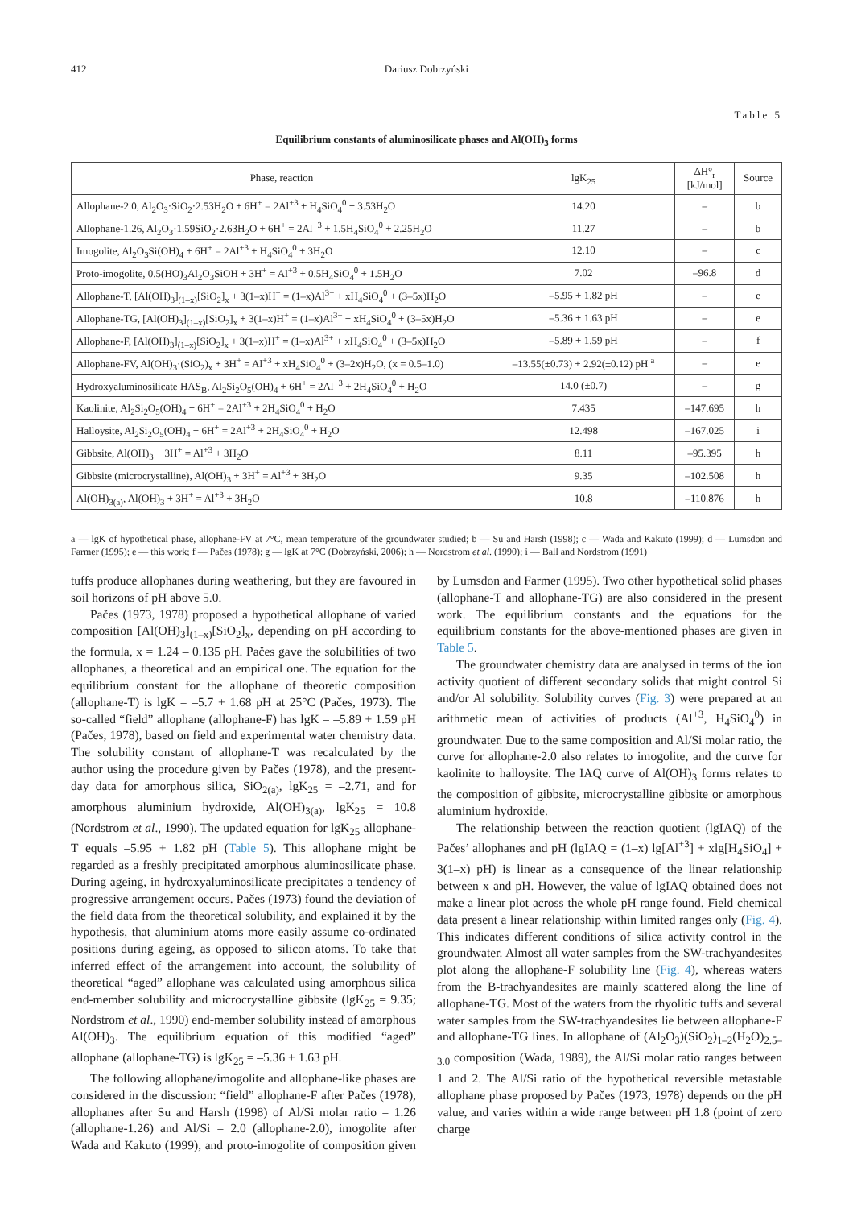412 Dariusz Dobrzyński
Table 5
Equilibrium constants of aluminosilicate phases and Al(OH)<sub>3</sub> forms
| Phase, reaction | lgK<sub>25</sub> | ΔH°<sub>r</sub> [kJ/mol] | Source |
| --- | --- | --- | --- |
| Allophane-2.0, Al<sub>2</sub>O<sub>3</sub>·SiO<sub>2</sub>·2.53H<sub>2</sub>O + 6H<sup>+</sup> = 2Al<sup>+3</sup> + H<sub>4</sub>SiO<sub>4</sub><sup>0</sup> + 3.53H<sub>2</sub>O | 14.20 | – | b |
| Allophane-1.26, Al<sub>2</sub>O<sub>3</sub>·1.59SiO<sub>2</sub>·2.63H<sub>2</sub>O + 6H<sup>+</sup> = 2Al<sup>+3</sup> + 1.5H<sub>4</sub>SiO<sub>4</sub><sup>0</sup> + 2.25H<sub>2</sub>O | 11.27 | – | b |
| Imogolite, Al<sub>2</sub>O<sub>3</sub>Si(OH)<sub>4</sub> + 6H<sup>+</sup> = 2Al<sup>+3</sup> + H<sub>4</sub>SiO<sub>4</sub><sup>0</sup> + 3H<sub>2</sub>O | 12.10 | – | c |
| Proto-imogolite, 0.5(HO)<sub>3</sub>Al<sub>2</sub>O<sub>3</sub>SiOH + 3H<sup>+</sup> = Al<sup>+3</sup> + 0.5H<sub>4</sub>SiO<sub>4</sub><sup>0</sup> + 1.5H<sub>2</sub>O | 7.02 | –96.8 | d |
| Allophane-T, [Al(OH)<sub>3</sub>]<sub>(1–x)</sub>[SiO<sub>2</sub>]<sub>x</sub> + 3(1–x)H<sup>+</sup> = (1–x)Al<sup>3+</sup> + xH<sub>4</sub>SiO<sub>4</sub><sup>0</sup> + (3–5x)H<sub>2</sub>O | –5.95 + 1.82 pH | – | e |
| Allophane-TG, [Al(OH)<sub>3</sub>]<sub>(1–x)</sub>[SiO<sub>2</sub>]<sub>x</sub> + 3(1–x)H<sup>+</sup> = (1–x)Al<sup>3+</sup> + xH<sub>4</sub>SiO<sub>4</sub><sup>0</sup> + (3–5x)H<sub>2</sub>O | –5.36 + 1.63 pH | – | e |
| Allophane-F, [Al(OH)<sub>3</sub>]<sub>(1–x)</sub>[SiO<sub>2</sub>]<sub>x</sub> + 3(1–x)H<sup>+</sup> = (1–x)Al<sup>3+</sup> + xH<sub>4</sub>SiO<sub>4</sub><sup>0</sup> + (3–5x)H<sub>2</sub>O | –5.89 + 1.59 pH | – | f |
| Allophane-FV, Al(OH)<sub>3</sub>·(SiO<sub>2</sub>)<sub>x</sub> + 3H<sup>+</sup> = Al<sup>+3</sup> + xH<sub>4</sub>SiO<sub>4</sub><sup>0</sup> + (3–2x)H<sub>2</sub>O, (x = 0.5–1.0) | –13.55(±0.73) + 2.92(±0.12) pH <sup>a</sup> | – | e |
| Hydroxyaluminosilicate HAS<sub>B</sub>, Al<sub>2</sub>Si<sub>2</sub>O<sub>5</sub>(OH)<sub>4</sub> + 6H<sup>+</sup> = 2Al<sup>+3</sup> + 2H<sub>4</sub>SiO<sub>4</sub><sup>0</sup> + H<sub>2</sub>O | 14.0 (±0.7) | – | g |
| Kaolinite, Al<sub>2</sub>Si<sub>2</sub>O<sub>5</sub>(OH)<sub>4</sub> + 6H<sup>+</sup> = 2Al<sup>+3</sup> + 2H<sub>4</sub>SiO<sub>4</sub><sup>0</sup> + H<sub>2</sub>O | 7.435 | –147.695 | h |
| Halloysite, Al<sub>2</sub>Si<sub>2</sub>O<sub>5</sub>(OH)<sub>4</sub> + 6H<sup>+</sup> = 2Al<sup>+3</sup> + 2H<sub>4</sub>SiO<sub>4</sub><sup>0</sup> + H<sub>2</sub>O | 12.498 | –167.025 | i |
| Gibbsite, Al(OH)<sub>3</sub> + 3H<sup>+</sup> = Al<sup>+3</sup> + 3H<sub>2</sub>O | 8.11 | –95.395 | h |
| Gibbsite (microcrystalline), Al(OH)<sub>3</sub> + 3H<sup>+</sup> = Al<sup>+3</sup> + 3H<sub>2</sub>O | 9.35 | –102.508 | h |
| Al(OH)<sub>3(a)</sub>, Al(OH)<sub>3</sub> + 3H<sup>+</sup> = Al<sup>+3</sup> + 3H<sub>2</sub>O | 10.8 | –110.876 | h |
a — lgK of hypothetical phase, allophane-FV at 7°C, mean temperature of the groundwater studied; b — Su and Harsh (1998); c — Wada and Kakuto (1999); d — Lumsdon and Farmer (1995); e — this work; f — Pačes (1978); g — lgK at 7°C (Dobrzyński, 2006); h — Nordstrom et al. (1990); i — Ball and Nordstrom (1991)
tuffs produce allophanes during weathering, but they are favoured in soil horizons of pH above 5.0.
Pačes (1973, 1978) proposed a hypothetical allophane of varied composition [Al(OH)<sub>3</sub>]<sub>(1–x)</sub>[SiO<sub>2</sub>]<sub>x</sub>, depending on pH according to the formula, x = 1.24 – 0.135 pH. Pačes gave the solubilities of two allophanes, a theoretical and an empirical one. The equation for the equilibrium constant for the allophane of theoretic composition (allophane-T) is lgK = –5.7 + 1.68 pH at 25°C (Pačes, 1973). The so-called “field” allophane (allophane-F) has lgK = –5.89 + 1.59 pH (Pačes, 1978), based on field and experimental water chemistry data. The solubility constant of allophane-T was recalculated by the author using the procedure given by Pačes (1978), and the present-day data for amorphous silica, SiO<sub>2(a)</sub>, lgK<sub>25</sub> = –2.71, and for amorphous aluminium hydroxide, Al(OH)<sub>3(a)</sub>, lgK<sub>25</sub> = 10.8 (Nordstrom et al., 1990). The updated equation for lgK<sub>25</sub> allophane-T equals –5.95 + 1.82 pH (Table 5). This allophane might be regarded as a freshly precipitated amorphous aluminosilicate phase. During ageing, in hydroxyaluminosilicate precipitates a tendency of progressive arrangement occurs. Pačes (1973) found the deviation of the field data from the theoretical solubility, and explained it by the hypothesis, that aluminium atoms more easily assume co-ordinated positions during ageing, as opposed to silicon atoms. To take that inferred effect of the arrangement into account, the solubility of theoretical “aged” allophane was calculated using amorphous silica end-member solubility and microcrystalline gibbsite (lgK<sub>25</sub> = 9.35; Nordstrom et al., 1990) end-member solubility instead of amorphous Al(OH)<sub>3</sub>. The equilibrium equation of this modified “aged” allophane (allophane-TG) is lgK<sub>25</sub> = –5.36 + 1.63 pH.
The following allophane/imogolite and allophane-like phases are considered in the discussion: “field” allophane-F after Pačes (1978), allophanes after Su and Harsh (1998) of Al/Si molar ratio = 1.26 (allophane-1.26) and Al/Si = 2.0 (allophane-2.0), imogolite after Wada and Kakuto (1999), and proto-imogolite of composition given by Lumsdon and Farmer (1995). Two other hypothetical solid phases (allophane-T and allophane-TG) are also considered in the present work. The equilibrium constants and the equations for the equilibrium constants for the above-mentioned phases are given in Table 5.
The groundwater chemistry data are analysed in terms of the ion activity quotient of different secondary solids that might control Si and/or Al solubility. Solubility curves (Fig. 3) were prepared at an arithmetic mean of activities of products (Al<sup>+3</sup>, H<sub>4</sub>SiO<sub>4</sub><sup>0</sup>) in groundwater. Due to the same composition and Al/Si molar ratio, the curve for allophane-2.0 also relates to imogolite, and the curve for kaolinite to halloysite. The IAQ curve of Al(OH)<sub>3</sub> forms relates to the composition of gibbsite, microcrystalline gibbsite or amorphous aluminium hydroxide.
The relationship between the reaction quotient (lgIAQ) of the Pačes’ allophanes and pH (lgIAQ = (1–x) lg[Al<sup>+3</sup>] + xlg[H<sub>4</sub>SiO<sub>4</sub>] + 3(1–x) pH) is linear as a consequence of the linear relationship between x and pH. However, the value of lgIAQ obtained does not make a linear plot across the whole pH range found. Field chemical data present a linear relationship within limited ranges only (Fig. 4). This indicates different conditions of silica activity control in the groundwater. Almost all water samples from the SW-trachyandesites plot along the allophane-F solubility line (Fig. 4), whereas waters from the B-trachyandesites are mainly scattered along the line of allophane-TG. Most of the waters from the rhyolitic tuffs and several water samples from the SW-trachyandesites lie between allophane-F and allophane-TG lines. In allophane of (Al<sub>2</sub>O<sub>3</sub>)(SiO<sub>2</sub>)<sub>1–2</sub>(H<sub>2</sub>O)<sub>2.5–3.0</sub> composition (Wada, 1989), the Al/Si molar ratio ranges between 1 and 2. The Al/Si ratio of the hypothetical reversible metastable allophane phase proposed by Pačes (1973, 1978) depends on the pH value, and varies within a wide range between pH 1.8 (point of zero charge